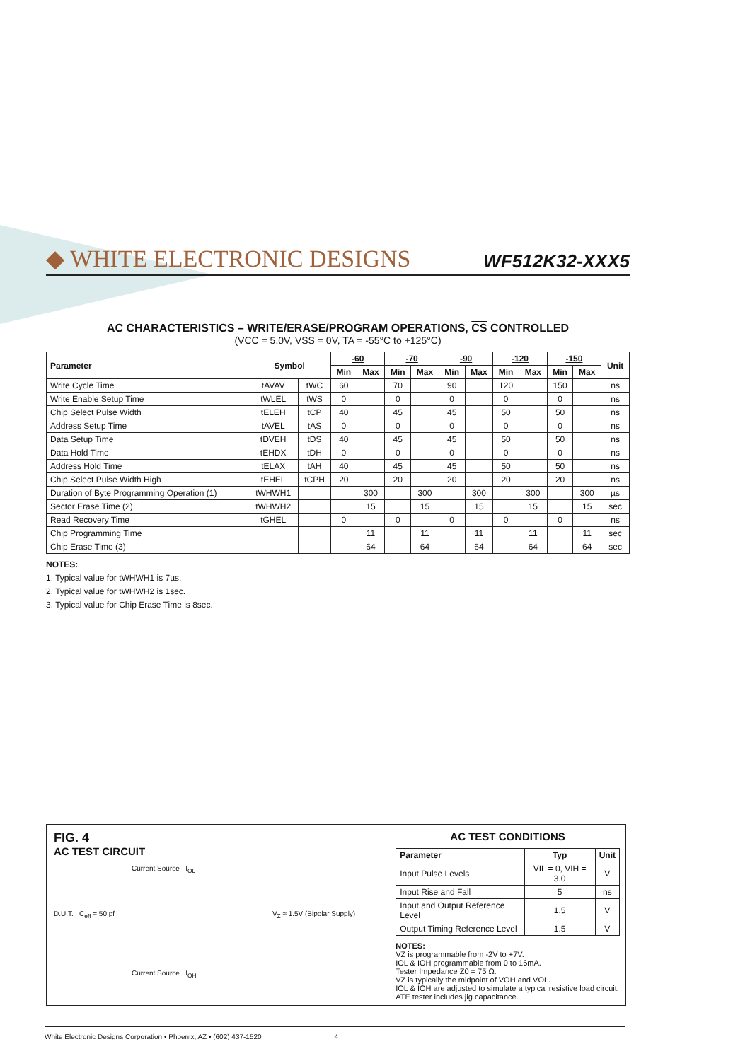◆ WHITE ELECTRONIC DESIGNS WF512K32-XXX5
AC CHARACTERISTICS – WRITE/ERASE/PROGRAM OPERATIONS, CS CONTROLLED
(VCC = 5.0V, VSS = 0V, TA = -55°C to +125°C)
| Parameter | Symbol | | -60 | | -70 | | -90 | | -120 | | -150 | | Unit |
| --- | --- | --- | --- | --- | --- | --- | --- | --- | --- | --- | --- | --- | --- |
| | | | Min | Max | Min | Max | Min | Max | Min | Max | Min | Max | |
| Write Cycle Time | tAVAV | tWC | 60 | | 70 | | 90 | | 120 | | 150 | | ns |
| Write Enable Setup Time | tWLEL | tWS | 0 | | 0 | | 0 | | 0 | | 0 | | ns |
| Chip Select Pulse Width | tELEH | tCP | 40 | | 45 | | 45 | | 50 | | 50 | | ns |
| Address Setup Time | tAVEL | tAS | 0 | | 0 | | 0 | | 0 | | 0 | | ns |
| Data Setup Time | tDVEH | tDS | 40 | | 45 | | 45 | | 50 | | 50 | | ns |
| Data Hold Time | tEHDX | tDH | 0 | | 0 | | 0 | | 0 | | 0 | | ns |
| Address Hold Time | tELAX | tAH | 40 | | 45 | | 45 | | 50 | | 50 | | ns |
| Chip Select Pulse Width High | tEHEL | tCPH | 20 | | 20 | | 20 | | 20 | | 20 | | ns |
| Duration of Byte Programming Operation (1) | tWHWH1 | | | 300 | | 300 | | 300 | | 300 | | 300 | µs |
| Sector Erase Time (2) | tWHWH2 | | | 15 | | 15 | | 15 | | 15 | | 15 | sec |
| Read Recovery Time | tGHEL | | 0 | | 0 | | 0 | | 0 | | 0 | | ns |
| Chip Programming Time | | | | 11 | | 11 | | 11 | | 11 | | 11 | sec |
| Chip Erase Time (3) | | | | 64 | | 64 | | 64 | | 64 | | 64 | sec |
NOTES:
1. Typical value for tWHWH1 is 7µs.
2. Typical value for tWHWH2 is 1sec.
3. Typical value for Chip Erase Time is 8sec.
FIG. 4
AC TEST CIRCUIT
Current Source I<sub>OL</sub>
D.U.T. C<sub>eff</sub> = 50 pf V<sub>Z</sub> ≈ 1.5V (Bipolar Supply)
Current Source I<sub>OH</sub>
AC TEST CONDITIONS
| Parameter | Typ | Unit |
| --- | --- | --- |
| Input Pulse Levels | VIL = 0, VIH = 3.0 | V |
| Input Rise and Fall | 5 | ns |
| Input and Output Reference Level | 1.5 | V |
| Output Timing Reference Level | 1.5 | V |
NOTES:
VZ is programmable from -2V to +7V.
IOL & IOH programmable from 0 to 16mA.
Tester Impedance Z0 = 75 Ω.
VZ is typically the midpoint of VOH and VOL.
IOL & IOH are adjusted to simulate a typical resistive load circuit.
ATE tester includes jig capacitance.
White Electronic Designs Corporation • Phoenix, AZ • (602) 437-1520 4